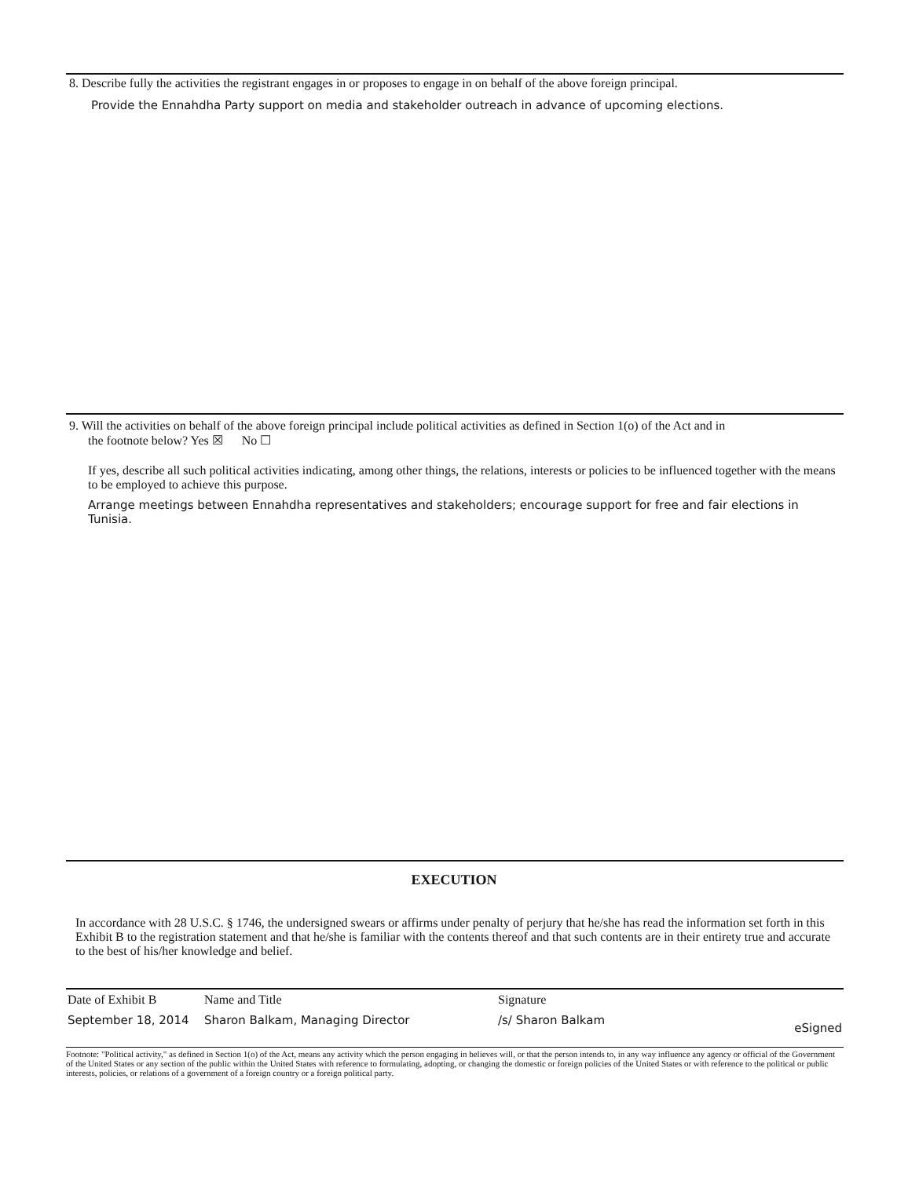8. Describe fully the activities the registrant engages in or proposes to engage in on behalf of the above foreign principal.
Provide the Ennahdha Party support on media and stakeholder outreach in advance of upcoming elections.
9. Will the activities on behalf of the above foreign principal include political activities as defined in Section 1(o) of the Act and in
the footnote below? Yes ☒ No ☐
If yes, describe all such political activities indicating, among other things, the relations, interests or policies to be influenced together with the means to be employed to achieve this purpose.
Arrange meetings between Ennahdha representatives and stakeholders; encourage support for free and fair elections in Tunisia.
EXECUTION
In accordance with 28 U.S.C. § 1746, the undersigned swears or affirms under penalty of perjury that he/she has read the information set forth in this Exhibit B to the registration statement and that he/she is familiar with the contents thereof and that such contents are in their entirety true and accurate to the best of his/her knowledge and belief.
| Date of Exhibit B | Name and Title | Signature | |
| --- | --- | --- | --- |
| September 18, 2014 | Sharon Balkam, Managing Director | /s/ Sharon Balkam | eSigned |
Footnote: "Political activity," as defined in Section 1(o) of the Act, means any activity which the person engaging in believes will, or that the person intends to, in any way influence any agency or official of the Government of the United States or any section of the public within the United States with reference to formulating, adopting, or changing the domestic or foreign policies of the United States or with reference to the political or public interests, policies, or relations of a government of a foreign country or a foreign political party.